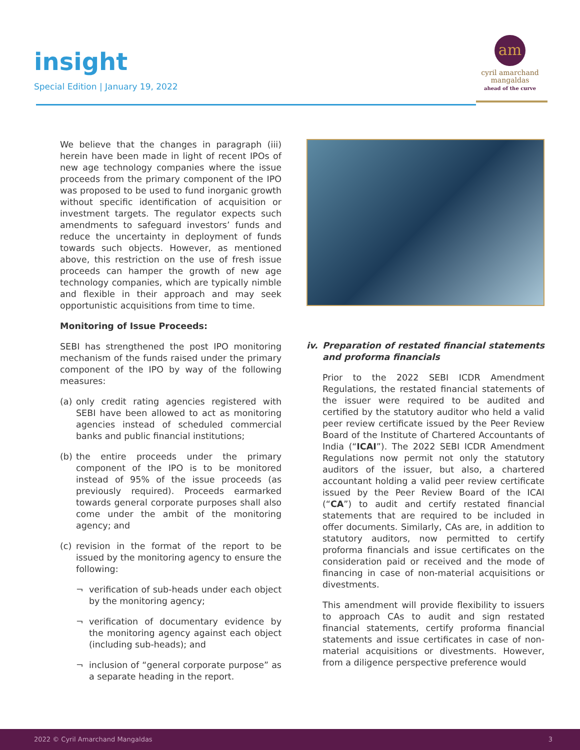insight
Special Edition | January 19, 2022
am
cyril amarchand
mangaldas
ahead of the curve
We believe that the changes in paragraph (iii) herein have been made in light of recent IPOs of new age technology companies where the issue proceeds from the primary component of the IPO was proposed to be used to fund inorganic growth without specific identification of acquisition or investment targets. The regulator expects such amendments to safeguard investors’ funds and reduce the uncertainty in deployment of funds towards such objects. However, as mentioned above, this restriction on the use of fresh issue proceeds can hamper the growth of new age technology companies, which are typically nimble and flexible in their approach and may seek opportunistic acquisitions from time to time.
Monitoring of Issue Proceeds:
SEBI has strengthened the post IPO monitoring mechanism of the funds raised under the primary component of the IPO by way of the following measures:
(a) only credit rating agencies registered with SEBI have been allowed to act as monitoring agencies instead of scheduled commercial banks and public financial institutions;
(b) the entire proceeds under the primary component of the IPO is to be monitored instead of 95% of the issue proceeds (as previously required). Proceeds earmarked towards general corporate purposes shall also come under the ambit of the monitoring agency; and
(c) revision in the format of the report to be issued by the monitoring agency to ensure the following:
¬ verification of sub-heads under each object by the monitoring agency;
¬ verification of documentary evidence by the monitoring agency against each object (including sub-heads); and
¬ inclusion of “general corporate purpose” as a separate heading in the report.
iv. Preparation of restated financial statements and proforma financials
Prior to the 2022 SEBI ICDR Amendment Regulations, the restated financial statements of the issuer were required to be audited and certified by the statutory auditor who held a valid peer review certificate issued by the Peer Review Board of the Institute of Chartered Accountants of India (“ICAI”). The 2022 SEBI ICDR Amendment Regulations now permit not only the statutory auditors of the issuer, but also, a chartered accountant holding a valid peer review certificate issued by the Peer Review Board of the ICAI (“CA”) to audit and certify restated financial statements that are required to be included in offer documents. Similarly, CAs are, in addition to statutory auditors, now permitted to certify proforma financials and issue certificates on the consideration paid or received and the mode of financing in case of non-material acquisitions or divestments.
This amendment will provide flexibility to issuers to approach CAs to audit and sign restated financial statements, certify proforma financial statements and issue certificates in case of non-material acquisitions or divestments. However, from a diligence perspective preference would
2022 © Cyril Amarchand Mangaldas 3